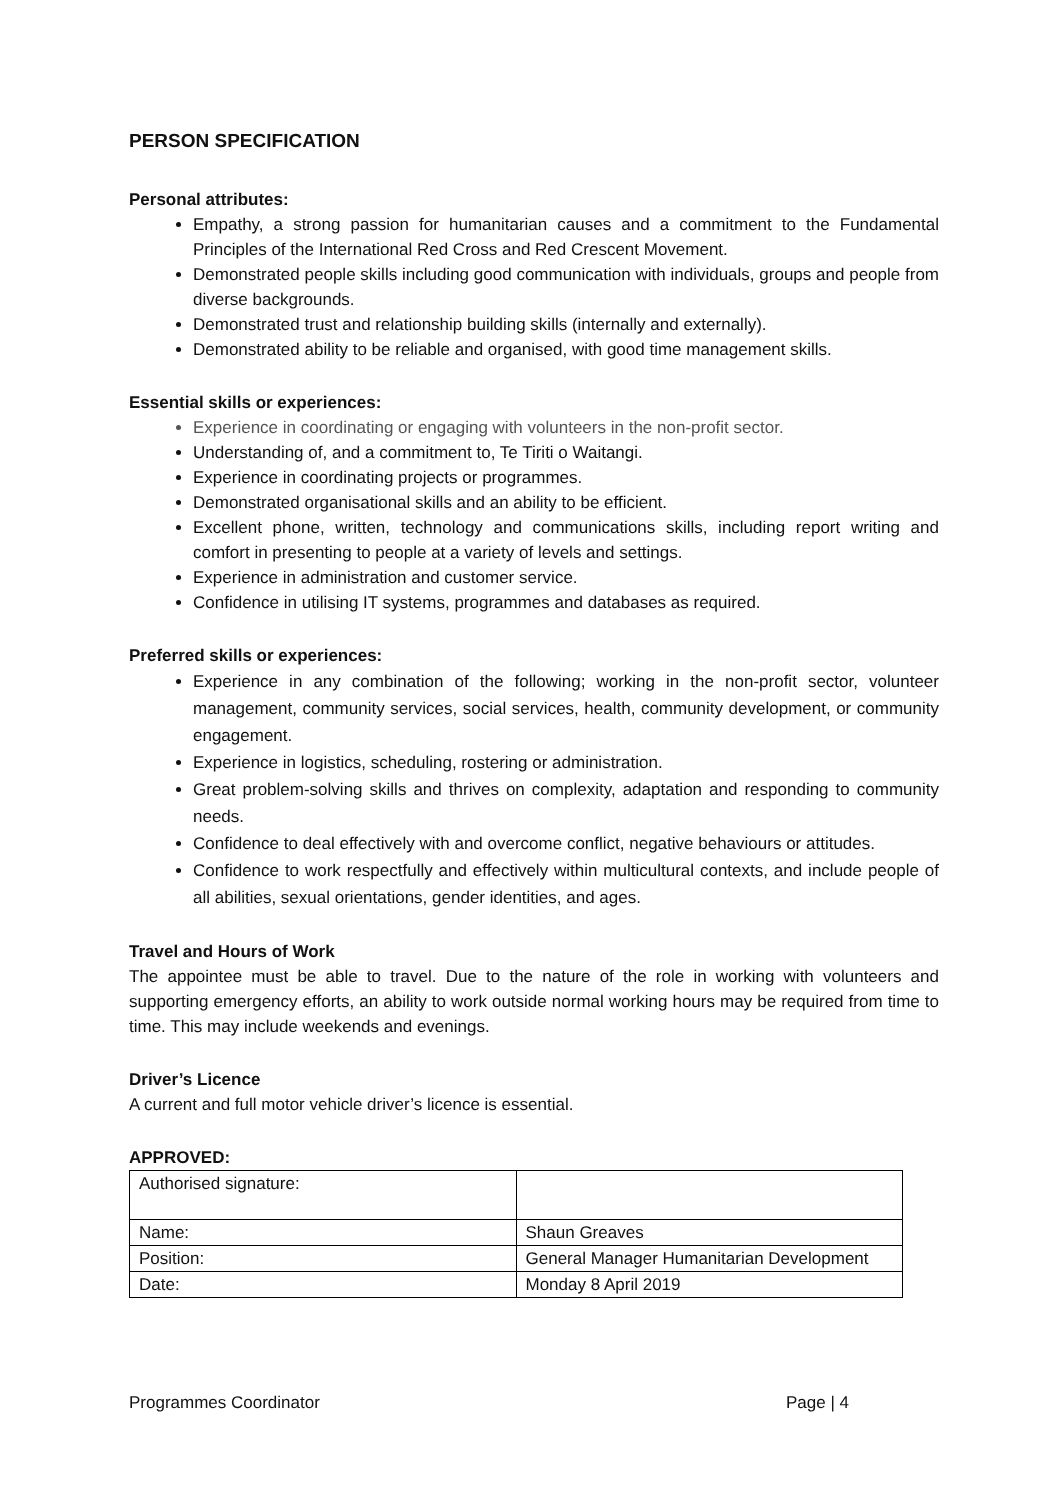PERSON SPECIFICATION
Personal attributes:
Empathy, a strong passion for humanitarian causes and a commitment to the Fundamental Principles of the International Red Cross and Red Crescent Movement.
Demonstrated people skills including good communication with individuals, groups and people from diverse backgrounds.
Demonstrated trust and relationship building skills (internally and externally).
Demonstrated ability to be reliable and organised, with good time management skills.
Essential skills or experiences:
Experience in coordinating or engaging with volunteers in the non-profit sector.
Understanding of, and a commitment to, Te Tiriti o Waitangi.
Experience in coordinating projects or programmes.
Demonstrated organisational skills and an ability to be efficient.
Excellent phone, written, technology and communications skills, including report writing and comfort in presenting to people at a variety of levels and settings.
Experience in administration and customer service.
Confidence in utilising IT systems, programmes and databases as required.
Preferred skills or experiences:
Experience in any combination of the following; working in the non-profit sector, volunteer management, community services, social services, health, community development, or community engagement.
Experience in logistics, scheduling, rostering or administration.
Great problem-solving skills and thrives on complexity, adaptation and responding to community needs.
Confidence to deal effectively with and overcome conflict, negative behaviours or attitudes.
Confidence to work respectfully and effectively within multicultural contexts, and include people of all abilities, sexual orientations, gender identities, and ages.
Travel and Hours of Work
The appointee must be able to travel. Due to the nature of the role in working with volunteers and supporting emergency efforts, an ability to work outside normal working hours may be required from time to time. This may include weekends and evenings.
Driver’s Licence
A current and full motor vehicle driver’s licence is essential.
APPROVED:
| Authorised signature: | |
| Name: | Shaun Greaves |
| Position: | General Manager Humanitarian Development |
| Date: | Monday 8 April 2019 |
Programmes Coordinator Page | 4